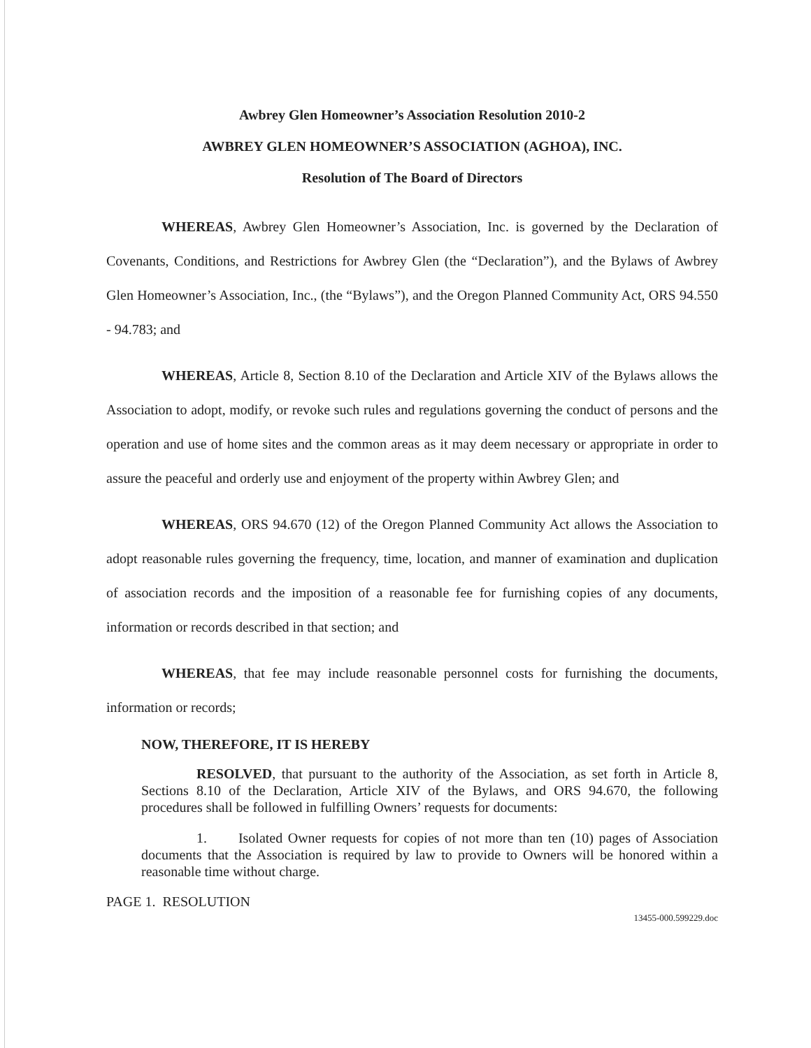Awbrey Glen Homeowner’s Association Resolution 2010-2
AWBREY GLEN HOMEOWNER’S ASSOCIATION (AGHOA), INC.
Resolution of The Board of Directors
WHEREAS, Awbrey Glen Homeowner’s Association, Inc. is governed by the Declaration of Covenants, Conditions, and Restrictions for Awbrey Glen (the “Declaration”), and the Bylaws of Awbrey Glen Homeowner’s Association, Inc., (the “Bylaws”), and the Oregon Planned Community Act, ORS 94.550 - 94.783; and
WHEREAS, Article 8, Section 8.10 of the Declaration and Article XIV of the Bylaws allows the Association to adopt, modify, or revoke such rules and regulations governing the conduct of persons and the operation and use of home sites and the common areas as it may deem necessary or appropriate in order to assure the peaceful and orderly use and enjoyment of the property within Awbrey Glen; and
WHEREAS, ORS 94.670 (12) of the Oregon Planned Community Act allows the Association to adopt reasonable rules governing the frequency, time, location, and manner of examination and duplication of association records and the imposition of a reasonable fee for furnishing copies of any documents, information or records described in that section; and
WHEREAS, that fee may include reasonable personnel costs for furnishing the documents, information or records;
NOW, THEREFORE, IT IS HEREBY
RESOLVED, that pursuant to the authority of the Association, as set forth in Article 8, Sections 8.10 of the Declaration, Article XIV of the Bylaws, and ORS 94.670, the following procedures shall be followed in fulfilling Owners’ requests for documents:
1. Isolated Owner requests for copies of not more than ten (10) pages of Association documents that the Association is required by law to provide to Owners will be honored within a reasonable time without charge.
PAGE 1. RESOLUTION
13455-000.599229.doc